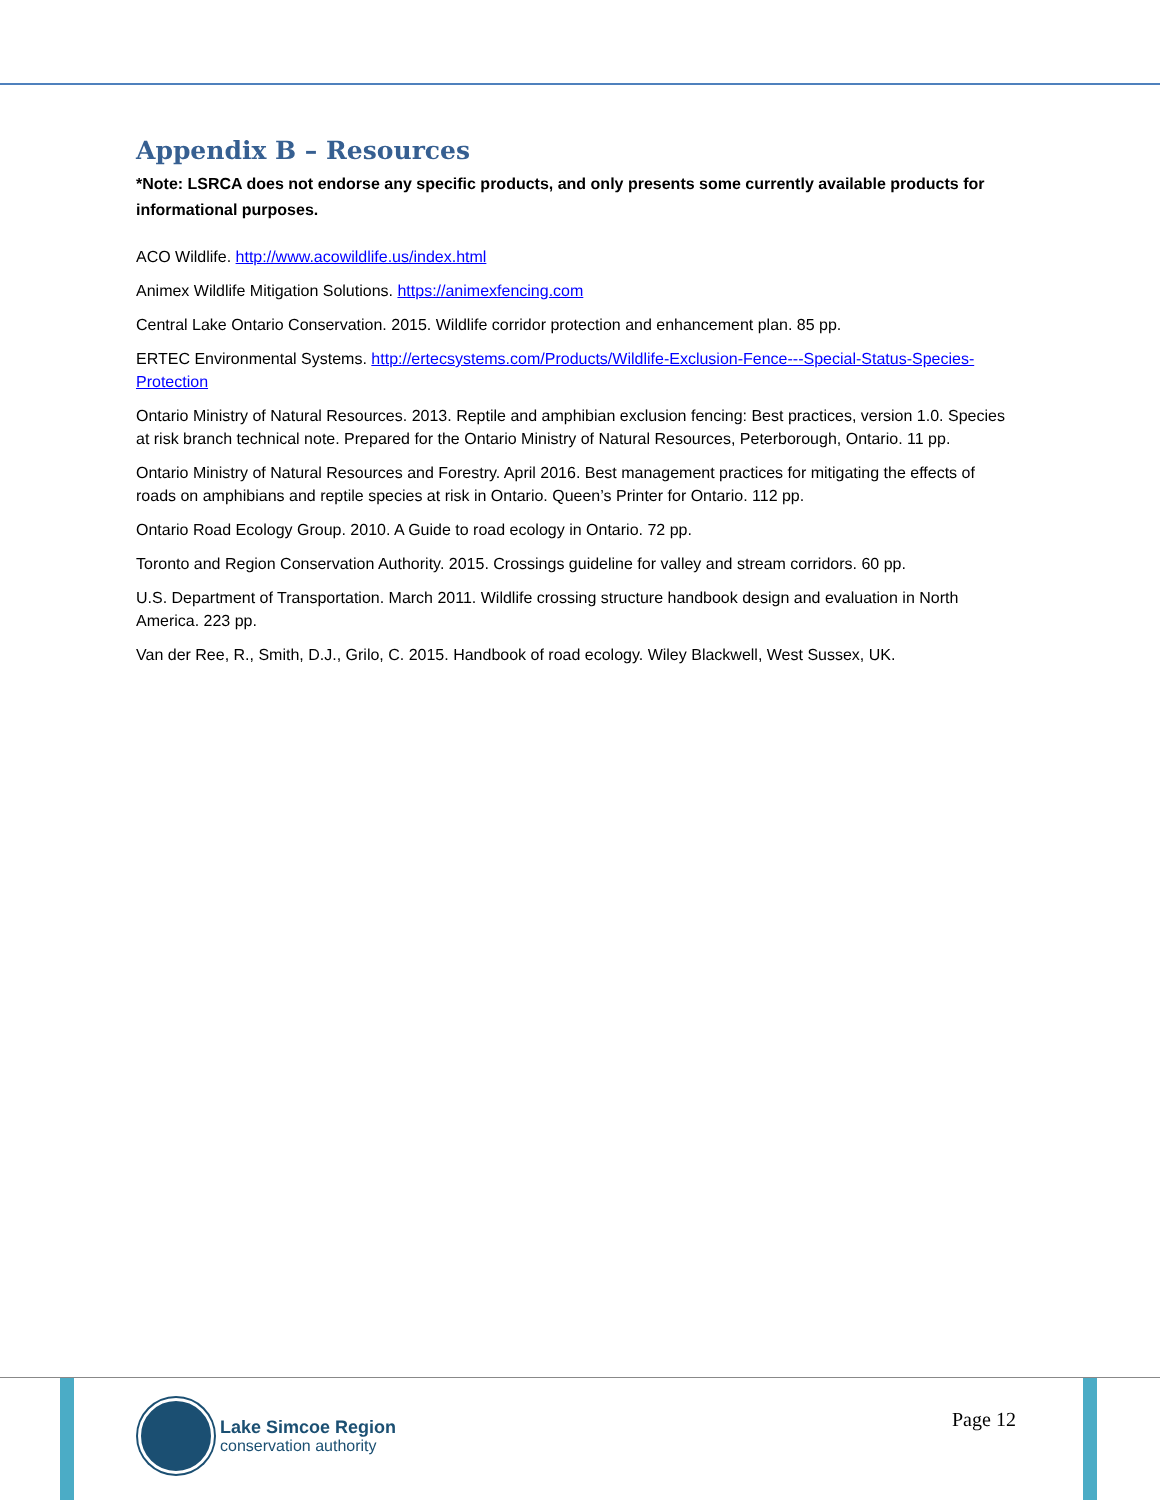Appendix B – Resources
*Note: LSRCA does not endorse any specific products, and only presents some currently available products for informational purposes.
ACO Wildlife. http://www.acowildlife.us/index.html
Animex Wildlife Mitigation Solutions. https://animexfencing.com
Central Lake Ontario Conservation. 2015. Wildlife corridor protection and enhancement plan. 85 pp.
ERTEC Environmental Systems. http://ertecsystems.com/Products/Wildlife-Exclusion-Fence---Special-Status-Species-Protection
Ontario Ministry of Natural Resources. 2013. Reptile and amphibian exclusion fencing: Best practices, version 1.0. Species at risk branch technical note. Prepared for the Ontario Ministry of Natural Resources, Peterborough, Ontario. 11 pp.
Ontario Ministry of Natural Resources and Forestry. April 2016. Best management practices for mitigating the effects of roads on amphibians and reptile species at risk in Ontario. Queen’s Printer for Ontario. 112 pp.
Ontario Road Ecology Group. 2010. A Guide to road ecology in Ontario. 72 pp.
Toronto and Region Conservation Authority. 2015. Crossings guideline for valley and stream corridors. 60 pp.
U.S. Department of Transportation. March 2011. Wildlife crossing structure handbook design and evaluation in North America. 223 pp.
Van der Ree, R., Smith, D.J., Grilo, C. 2015. Handbook of road ecology. Wiley Blackwell, West Sussex, UK.
Lake Simcoe Region
conservation authority
Page 12